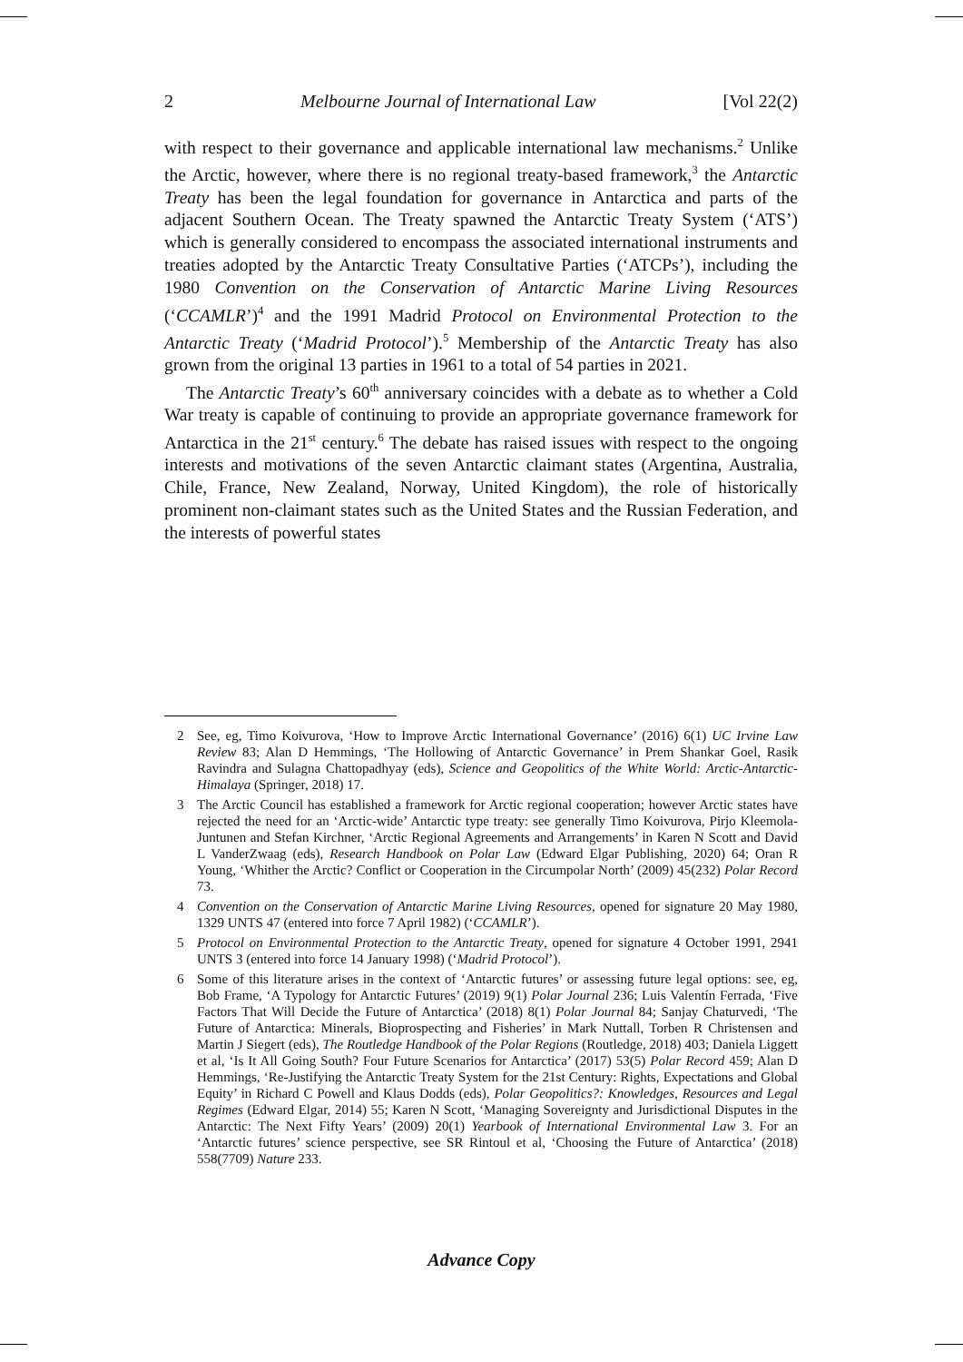2 Melbourne Journal of International Law [Vol 22(2)
with respect to their governance and applicable international law mechanisms.<sup>2</sup> Unlike the Arctic, however, where there is no regional treaty-based framework,<sup>3</sup> the Antarctic Treaty has been the legal foundation for governance in Antarctica and parts of the adjacent Southern Ocean. The Treaty spawned the Antarctic Treaty System (‘ATS’) which is generally considered to encompass the associated international instruments and treaties adopted by the Antarctic Treaty Consultative Parties (‘ATCPs’), including the 1980 Convention on the Conservation of Antarctic Marine Living Resources (‘CCAMLR’)<sup>4</sup> and the 1991 Madrid Protocol on Environmental Protection to the Antarctic Treaty (‘Madrid Protocol’).<sup>5</sup> Membership of the Antarctic Treaty has also grown from the original 13 parties in 1961 to a total of 54 parties in 2021.
The Antarctic Treaty’s 60<sup>th</sup> anniversary coincides with a debate as to whether a Cold War treaty is capable of continuing to provide an appropriate governance framework for Antarctica in the 21<sup>st</sup> century.<sup>6</sup> The debate has raised issues with respect to the ongoing interests and motivations of the seven Antarctic claimant states (Argentina, Australia, Chile, France, New Zealand, Norway, United Kingdom), the role of historically prominent non-claimant states such as the United States and the Russian Federation, and the interests of powerful states
2 See, eg, Timo Koivurova, ‘How to Improve Arctic International Governance’ (2016) 6(1) UC Irvine Law Review 83; Alan D Hemmings, ‘The Hollowing of Antarctic Governance’ in Prem Shankar Goel, Rasik Ravindra and Sulagna Chattopadhyay (eds), Science and Geopolitics of the White World: Arctic-Antarctic-Himalaya (Springer, 2018) 17.
3 The Arctic Council has established a framework for Arctic regional cooperation; however Arctic states have rejected the need for an ‘Arctic-wide’ Antarctic type treaty: see generally Timo Koivurova, Pirjo Kleemola-Juntunen and Stefan Kirchner, ‘Arctic Regional Agreements and Arrangements’ in Karen N Scott and David L VanderZwaag (eds), Research Handbook on Polar Law (Edward Elgar Publishing, 2020) 64; Oran R Young, ‘Whither the Arctic? Conflict or Cooperation in the Circumpolar North’ (2009) 45(232) Polar Record 73.
4 Convention on the Conservation of Antarctic Marine Living Resources, opened for signature 20 May 1980, 1329 UNTS 47 (entered into force 7 April 1982) (‘CCAMLR’).
5 Protocol on Environmental Protection to the Antarctic Treaty, opened for signature 4 October 1991, 2941 UNTS 3 (entered into force 14 January 1998) (‘Madrid Protocol’).
6 Some of this literature arises in the context of ‘Antarctic futures’ or assessing future legal options: see, eg, Bob Frame, ‘A Typology for Antarctic Futures’ (2019) 9(1) Polar Journal 236; Luis Valentín Ferrada, ‘Five Factors That Will Decide the Future of Antarctica’ (2018) 8(1) Polar Journal 84; Sanjay Chaturvedi, ‘The Future of Antarctica: Minerals, Bioprospecting and Fisheries’ in Mark Nuttall, Torben R Christensen and Martin J Siegert (eds), The Routledge Handbook of the Polar Regions (Routledge, 2018) 403; Daniela Liggett et al, ‘Is It All Going South? Four Future Scenarios for Antarctica’ (2017) 53(5) Polar Record 459; Alan D Hemmings, ‘Re-Justifying the Antarctic Treaty System for the 21st Century: Rights, Expectations and Global Equity’ in Richard C Powell and Klaus Dodds (eds), Polar Geopolitics?: Knowledges, Resources and Legal Regimes (Edward Elgar, 2014) 55; Karen N Scott, ‘Managing Sovereignty and Jurisdictional Disputes in the Antarctic: The Next Fifty Years’ (2009) 20(1) Yearbook of International Environmental Law 3. For an ‘Antarctic futures’ science perspective, see SR Rintoul et al, ‘Choosing the Future of Antarctica’ (2018) 558(7709) Nature 233.
Advance Copy